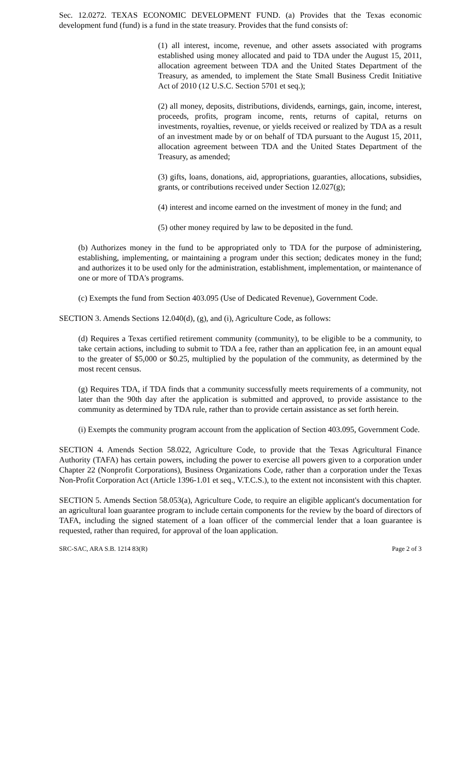Sec. 12.0272. TEXAS ECONOMIC DEVELOPMENT FUND. (a) Provides that the Texas economic development fund (fund) is a fund in the state treasury. Provides that the fund consists of:
(1) all interest, income, revenue, and other assets associated with programs established using money allocated and paid to TDA under the August 15, 2011, allocation agreement between TDA and the United States Department of the Treasury, as amended, to implement the State Small Business Credit Initiative Act of 2010 (12 U.S.C. Section 5701 et seq.);
(2) all money, deposits, distributions, dividends, earnings, gain, income, interest, proceeds, profits, program income, rents, returns of capital, returns on investments, royalties, revenue, or yields received or realized by TDA as a result of an investment made by or on behalf of TDA pursuant to the August 15, 2011, allocation agreement between TDA and the United States Department of the Treasury, as amended;
(3) gifts, loans, donations, aid, appropriations, guaranties, allocations, subsidies, grants, or contributions received under Section 12.027(g);
(4) interest and income earned on the investment of money in the fund; and
(5) other money required by law to be deposited in the fund.
(b) Authorizes money in the fund to be appropriated only to TDA for the purpose of administering, establishing, implementing, or maintaining a program under this section; dedicates money in the fund; and authorizes it to be used only for the administration, establishment, implementation, or maintenance of one or more of TDA's programs.
(c) Exempts the fund from Section 403.095 (Use of Dedicated Revenue), Government Code.
SECTION 3. Amends Sections 12.040(d), (g), and (i), Agriculture Code, as follows:
(d) Requires a Texas certified retirement community (community), to be eligible to be a community, to take certain actions, including to submit to TDA a fee, rather than an application fee, in an amount equal to the greater of $5,000 or $0.25, multiplied by the population of the community, as determined by the most recent census.
(g) Requires TDA, if TDA finds that a community successfully meets requirements of a community, not later than the 90th day after the application is submitted and approved, to provide assistance to the community as determined by TDA rule, rather than to provide certain assistance as set forth herein.
(i) Exempts the community program account from the application of Section 403.095, Government Code.
SECTION 4. Amends Section 58.022, Agriculture Code, to provide that the Texas Agricultural Finance Authority (TAFA) has certain powers, including the power to exercise all powers given to a corporation under Chapter 22 (Nonprofit Corporations), Business Organizations Code, rather than a corporation under the Texas Non-Profit Corporation Act (Article 1396-1.01 et seq., V.T.C.S.), to the extent not inconsistent with this chapter.
SECTION 5. Amends Section 58.053(a), Agriculture Code, to require an eligible applicant's documentation for an agricultural loan guarantee program to include certain components for the review by the board of directors of TAFA, including the signed statement of a loan officer of the commercial lender that a loan guarantee is requested, rather than required, for approval of the loan application.
SRC-SAC, ARA S.B. 1214 83(R) Page 2 of 3